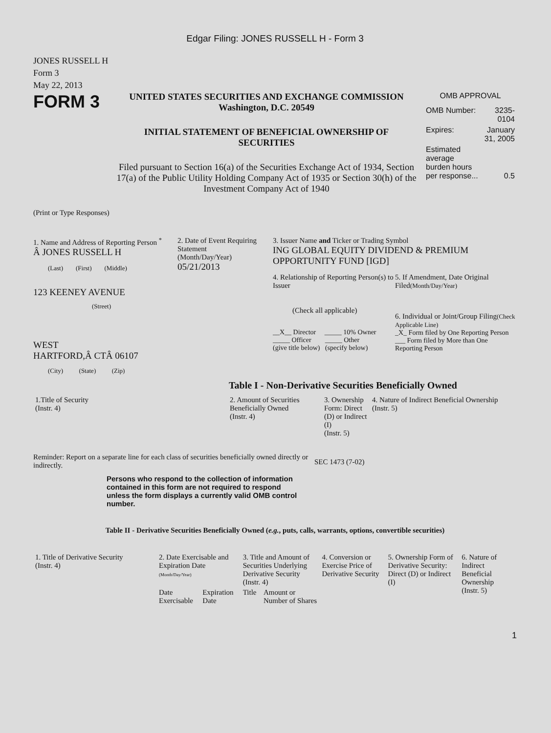Edgar Filing: JONES RUSSELL H - Form 3
JONES RUSSELL H
Form 3
May 22, 2013
FORM 3
UNITED STATES SECURITIES AND EXCHANGE COMMISSION
Washington, D.C. 20549
INITIAL STATEMENT OF BENEFICIAL OWNERSHIP OF
SECURITIES
Filed pursuant to Section 16(a) of the Securities Exchange Act of 1934, Section 17(a) of the Public Utility Holding Company Act of 1935 or Section 30(h) of the Investment Company Act of 1940
OMB APPROVAL
| OMB Number: | 3235-0104 |
| Expires: | January 31, 2005 |
| Estimated average burden hours per response... | 0.5 |
(Print or Type Responses)
1. Name and Address of Reporting Person <sup>*</sup>
Â JONES RUSSELL H
(Last) (First) (Middle)
123 KEENEY AVENUE
(Street)
WEST
HARTFORD,Â CTÂ 06107
(City) (State) (Zip)
2. Date of Event Requiring Statement
(Month/Day/Year)
05/21/2013
3. Issuer Name and Ticker or Trading Symbol
ING GLOBAL EQUITY DIVIDEND & PREMIUM OPPORTUNITY FUND [IGD]
4. Relationship of Reporting Person(s) to Issuer
(Check all applicable)
__X__ Director _____ 10% Owner
_____ Officer _____ Other
(give title below) (specify below)
5. If Amendment, Date Original Filed(Month/Day/Year)
6. Individual or Joint/Group Filing(Check Applicable Line)
_X_ Form filed by One Reporting Person
___ Form filed by More than One Reporting Person
Table I - Non-Derivative Securities Beneficially Owned
| 1.Title of Security (Instr. 4) | 2. Amount of Securities Beneficially Owned (Instr. 4) | 3. Ownership Form: Direct (D) or Indirect (I) (Instr. 5) | 4. Nature of Indirect Beneficial Ownership (Instr. 5) |
| --- | --- | --- | --- |
Reminder: Report on a separate line for each class of securities beneficially owned directly or indirectly.
SEC 1473 (7-02)
Persons who respond to the collection of information contained in this form are not required to respond unless the form displays a currently valid OMB control number.
Table II - Derivative Securities Beneficially Owned (e.g., puts, calls, warrants, options, convertible securities)
| 1. Title of Derivative Security (Instr. 4) | 2. Date Exercisable and Expiration Date (Month/Day/Year) | | 3. Title and Amount of Securities Underlying Derivative Security (Instr. 4) | | 4. Conversion or Exercise Price of Derivative Security | 5. Ownership Form of Derivative Security: Direct (D) or Indirect (I) | 6. Nature of Indirect Beneficial Ownership (Instr. 5) |
| --- | --- | --- | --- | --- | --- | --- | --- |
| | Date Exercisable | Expiration Date | Title | Amount or Number of Shares | | | |
1